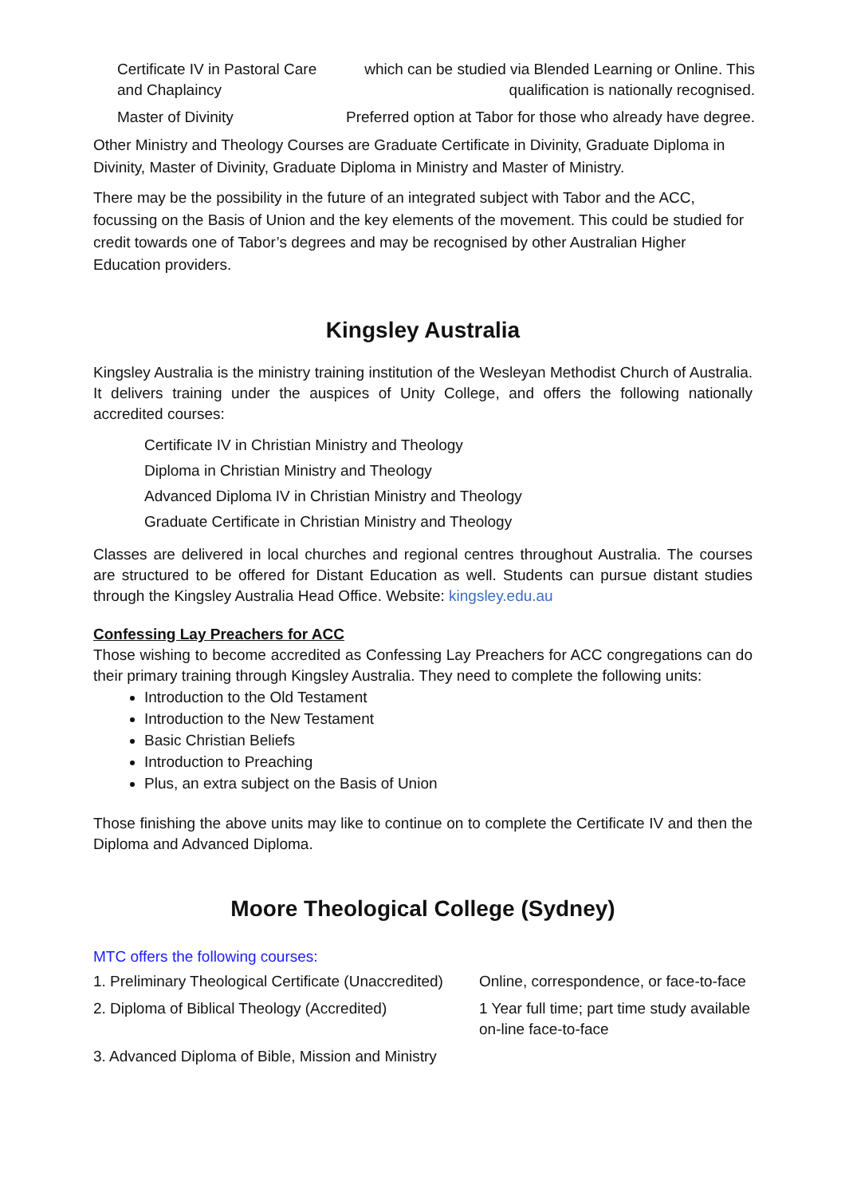| Certificate IV in Pastoral Care and Chaplaincy | which can be studied via Blended Learning or Online. This qualification is nationally recognised. |
| Master of Divinity | Preferred option at Tabor for those who already have degree. |
Other Ministry and Theology Courses are Graduate Certificate in Divinity, Graduate Diploma in Divinity, Master of Divinity, Graduate Diploma in Ministry and Master of Ministry.
There may be the possibility in the future of an integrated subject with Tabor and the ACC, focussing on the Basis of Union and the key elements of the movement. This could be studied for credit towards one of Tabor’s degrees and may be recognised by other Australian Higher Education providers.
Kingsley Australia
Kingsley Australia is the ministry training institution of the Wesleyan Methodist Church of Australia. It delivers training under the auspices of Unity College, and offers the following nationally accredited courses:
Certificate IV in Christian Ministry and Theology
Diploma in Christian Ministry and Theology
Advanced Diploma IV in Christian Ministry and Theology
Graduate Certificate in Christian Ministry and Theology
Classes are delivered in local churches and regional centres throughout Australia. The courses are structured to be offered for Distant Education as well. Students can pursue distant studies through the Kingsley Australia Head Office. Website: kingsley.edu.au
Confessing Lay Preachers for ACC
Those wishing to become accredited as Confessing Lay Preachers for ACC congregations can do their primary training through Kingsley Australia. They need to complete the following units:
Introduction to the Old Testament
Introduction to the New Testament
Basic Christian Beliefs
Introduction to Preaching
Plus, an extra subject on the Basis of Union
Those finishing the above units may like to continue on to complete the Certificate IV and then the Diploma and Advanced Diploma.
Moore Theological College (Sydney)
MTC offers the following courses:
| 1. Preliminary Theological Certificate (Unaccredited) | Online, correspondence, or face-to-face |
| 2. Diploma of Biblical Theology (Accredited) | 1 Year full time; part time study available on-line face-to-face |
| 3. Advanced Diploma of Bible, Mission and Ministry | |